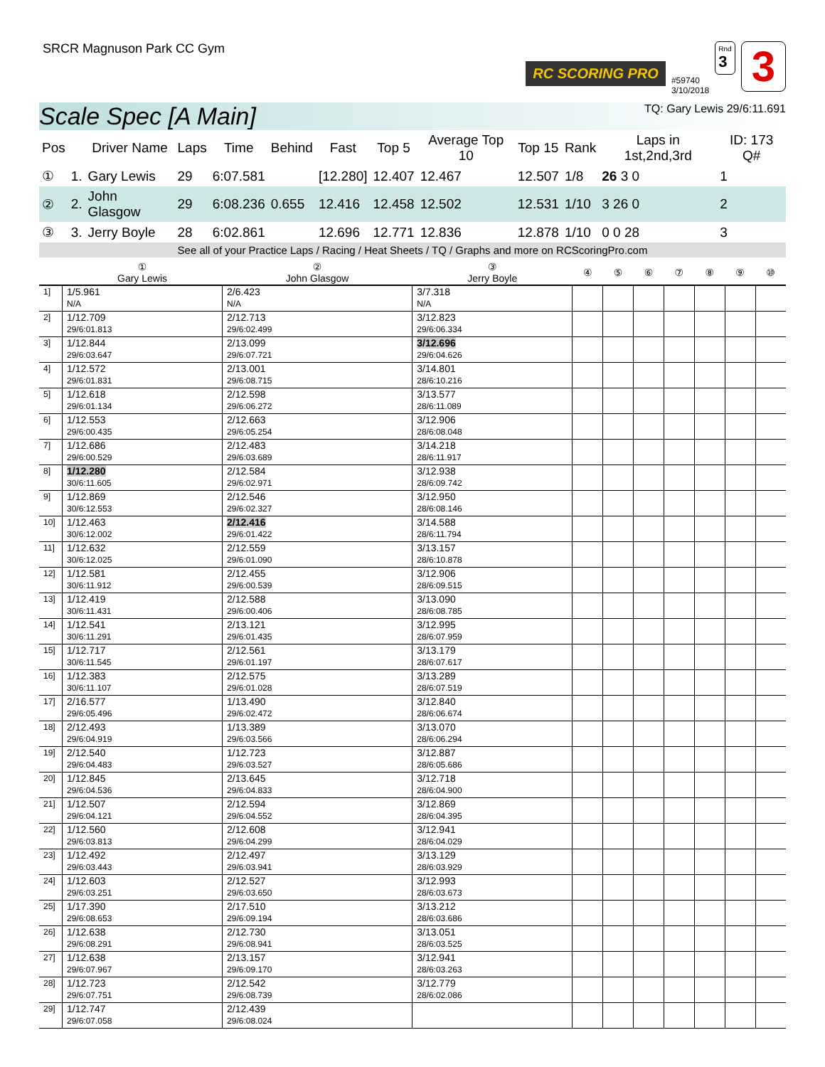SRCR Magnuson Park CC Gym
RC SCORING PRO
#59740
3/10/2018
Rnd
3
3
Scale Spec [A Main]
TQ: Gary Lewis 29/6:11.691
| Pos | | Driver Name | Laps | Time | Behind | Fast | Top 5 | Average Top 10 | Top 15 | Rank | Laps in 1st,2nd,3rd | ID: 173 Q# |
| --- | --- | --- | --- | --- | --- | --- | --- | --- | --- | --- | --- | --- |
| ① | 1. | Gary Lewis | 29 | 6:07.581 | | [12.280] | 12.407 | 12.467 | 12.507 | 1/8 | 26 3 0 | 1 |
| ② | 2. | John Glasgow | 29 | 6:08.236 | 0.655 | 12.416 | 12.458 | 12.502 | 12.531 | 1/10 | 3 26 0 | 2 |
| ③ | 3. | Jerry Boyle | 28 | 6:02.861 | | 12.696 | 12.771 | 12.836 | 12.878 | 1/10 | 0 0 28 | 3 |
See all of your Practice Laps / Racing / Heat Sheets / TQ / Graphs and more on RCScoringPro.com
| | ① Gary Lewis | ② John Glasgow | ③ Jerry Boyle | ④ | ⑤ | ⑥ | ⑦ | ⑧ | ⑨ | ⑩ |
| --- | --- | --- | --- | --- | --- | --- | --- | --- | --- | --- |
| 1] | 1/5.961 N/A | 2/6.423 N/A | 3/7.318 N/A | | | | | | | |
| 2] | 1/12.709 29/6:01.813 | 2/12.713 29/6:02.499 | 3/12.823 29/6:06.334 | | | | | | | |
| 3] | 1/12.844 29/6:03.647 | 2/13.099 29/6:07.721 | 3/12.696 29/6:04.626 | | | | | | | |
| 4] | 1/12.572 29/6:01.831 | 2/13.001 29/6:08.715 | 3/14.801 28/6:10.216 | | | | | | | |
| 5] | 1/12.618 29/6:01.134 | 2/12.598 29/6:06.272 | 3/13.577 28/6:11.089 | | | | | | | |
| 6] | 1/12.553 29/6:00.435 | 2/12.663 29/6:05.254 | 3/12.906 28/6:08.048 | | | | | | | |
| 7] | 1/12.686 29/6:00.529 | 2/12.483 29/6:03.689 | 3/14.218 28/6:11.917 | | | | | | | |
| 8] | 1/12.280 30/6:11.605 | 2/12.584 29/6:02.971 | 3/12.938 28/6:09.742 | | | | | | | |
| 9] | 1/12.869 30/6:12.553 | 2/12.546 29/6:02.327 | 3/12.950 28/6:08.146 | | | | | | | |
| 10] | 1/12.463 30/6:12.002 | 2/12.416 29/6:01.422 | 3/14.588 28/6:11.794 | | | | | | | |
| 11] | 1/12.632 30/6:12.025 | 2/12.559 29/6:01.090 | 3/13.157 28/6:10.878 | | | | | | | |
| 12] | 1/12.581 30/6:11.912 | 2/12.455 29/6:00.539 | 3/12.906 28/6:09.515 | | | | | | | |
| 13] | 1/12.419 30/6:11.431 | 2/12.588 29/6:00.406 | 3/13.090 28/6:08.785 | | | | | | | |
| 14] | 1/12.541 30/6:11.291 | 2/13.121 29/6:01.435 | 3/12.995 28/6:07.959 | | | | | | | |
| 15] | 1/12.717 30/6:11.545 | 2/12.561 29/6:01.197 | 3/13.179 28/6:07.617 | | | | | | | |
| 16] | 1/12.383 30/6:11.107 | 2/12.575 29/6:01.028 | 3/13.289 28/6:07.519 | | | | | | | |
| 17] | 2/16.577 29/6:05.496 | 1/13.490 29/6:02.472 | 3/12.840 28/6:06.674 | | | | | | | |
| 18] | 2/12.493 29/6:04.919 | 1/13.389 29/6:03.566 | 3/13.070 28/6:06.294 | | | | | | | |
| 19] | 2/12.540 29/6:04.483 | 1/12.723 29/6:03.527 | 3/12.887 28/6:05.686 | | | | | | | |
| 20] | 1/12.845 29/6:04.536 | 2/13.645 29/6:04.833 | 3/12.718 28/6:04.900 | | | | | | | |
| 21] | 1/12.507 29/6:04.121 | 2/12.594 29/6:04.552 | 3/12.869 28/6:04.395 | | | | | | | |
| 22] | 1/12.560 29/6:03.813 | 2/12.608 29/6:04.299 | 3/12.941 28/6:04.029 | | | | | | | |
| 23] | 1/12.492 29/6:03.443 | 2/12.497 29/6:03.941 | 3/13.129 28/6:03.929 | | | | | | | |
| 24] | 1/12.603 29/6:03.251 | 2/12.527 29/6:03.650 | 3/12.993 28/6:03.673 | | | | | | | |
| 25] | 1/17.390 29/6:08.653 | 2/17.510 29/6:09.194 | 3/13.212 28/6:03.686 | | | | | | | |
| 26] | 1/12.638 29/6:08.291 | 2/12.730 29/6:08.941 | 3/13.051 28/6:03.525 | | | | | | | |
| 27] | 1/12.638 29/6:07.967 | 2/13.157 29/6:09.170 | 3/12.941 28/6:03.263 | | | | | | | |
| 28] | 1/12.723 29/6:07.751 | 2/12.542 29/6:08.739 | 3/12.779 28/6:02.086 | | | | | | | |
| 29] | 1/12.747 29/6:07.058 | 2/12.439 29/6:08.024 | | | | | | | | |